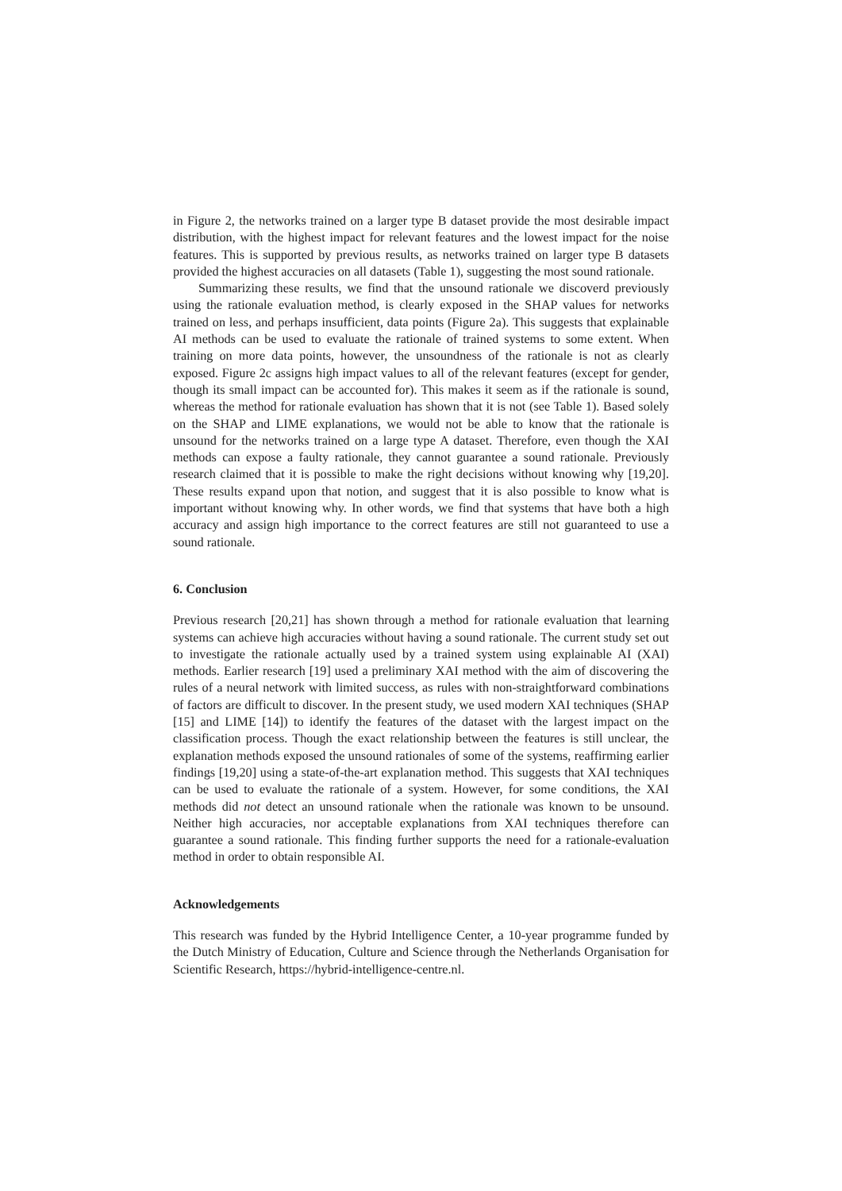in Figure 2, the networks trained on a larger type B dataset provide the most desirable impact distribution, with the highest impact for relevant features and the lowest impact for the noise features. This is supported by previous results, as networks trained on larger type B datasets provided the highest accuracies on all datasets (Table 1), suggesting the most sound rationale.
Summarizing these results, we find that the unsound rationale we discoverd previously using the rationale evaluation method, is clearly exposed in the SHAP values for networks trained on less, and perhaps insufficient, data points (Figure 2a). This suggests that explainable AI methods can be used to evaluate the rationale of trained systems to some extent. When training on more data points, however, the unsoundness of the rationale is not as clearly exposed. Figure 2c assigns high impact values to all of the relevant features (except for gender, though its small impact can be accounted for). This makes it seem as if the rationale is sound, whereas the method for rationale evaluation has shown that it is not (see Table 1). Based solely on the SHAP and LIME explanations, we would not be able to know that the rationale is unsound for the networks trained on a large type A dataset. Therefore, even though the XAI methods can expose a faulty rationale, they cannot guarantee a sound rationale. Previously research claimed that it is possible to make the right decisions without knowing why [19,20]. These results expand upon that notion, and suggest that it is also possible to know what is important without knowing why. In other words, we find that systems that have both a high accuracy and assign high importance to the correct features are still not guaranteed to use a sound rationale.
6. Conclusion
Previous research [20,21] has shown through a method for rationale evaluation that learning systems can achieve high accuracies without having a sound rationale. The current study set out to investigate the rationale actually used by a trained system using explainable AI (XAI) methods. Earlier research [19] used a preliminary XAI method with the aim of discovering the rules of a neural network with limited success, as rules with non-straightforward combinations of factors are difficult to discover. In the present study, we used modern XAI techniques (SHAP [15] and LIME [14]) to identify the features of the dataset with the largest impact on the classification process. Though the exact relationship between the features is still unclear, the explanation methods exposed the unsound rationales of some of the systems, reaffirming earlier findings [19,20] using a state-of-the-art explanation method. This suggests that XAI techniques can be used to evaluate the rationale of a system. However, for some conditions, the XAI methods did not detect an unsound rationale when the rationale was known to be unsound. Neither high accuracies, nor acceptable explanations from XAI techniques therefore can guarantee a sound rationale. This finding further supports the need for a rationale-evaluation method in order to obtain responsible AI.
Acknowledgements
This research was funded by the Hybrid Intelligence Center, a 10-year programme funded by the Dutch Ministry of Education, Culture and Science through the Netherlands Organisation for Scientific Research, https://hybrid-intelligence-centre.nl.